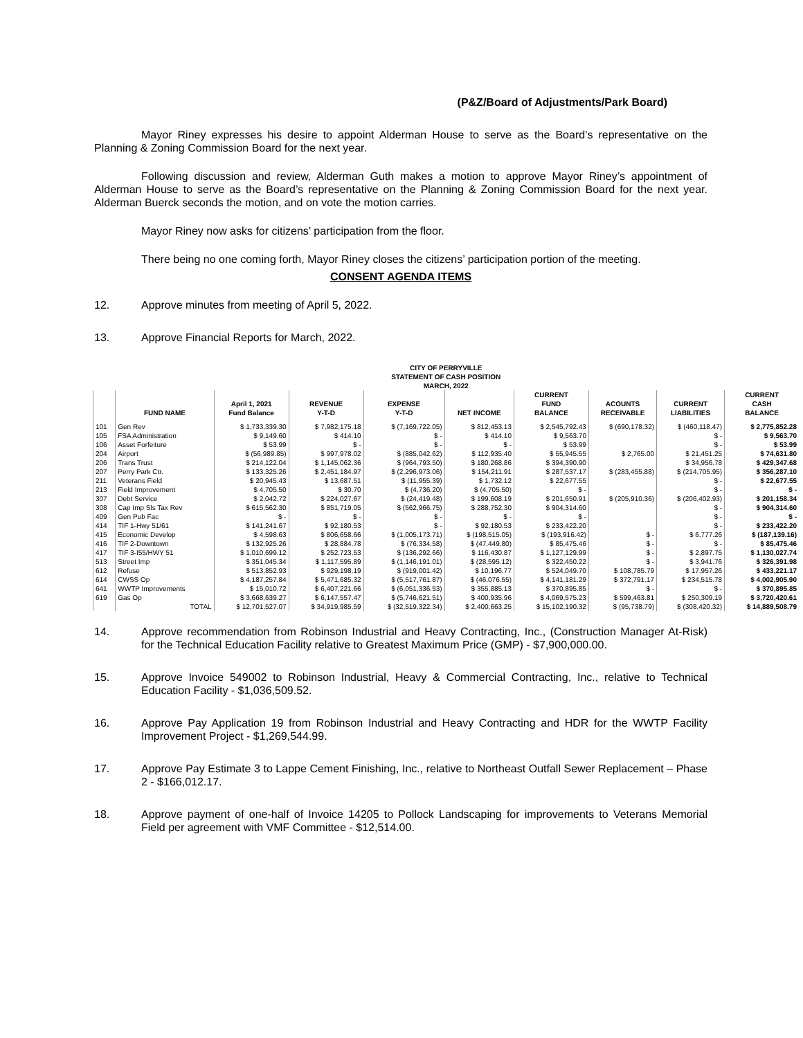(P&Z/Board of Adjustments/Park Board)
Mayor Riney expresses his desire to appoint Alderman House to serve as the Board’s representative on the Planning & Zoning Commission Board for the next year.
Following discussion and review, Alderman Guth makes a motion to approve Mayor Riney’s appointment of Alderman House to serve as the Board’s representative on the Planning & Zoning Commission Board for the next year. Alderman Buerck seconds the motion, and on vote the motion carries.
Mayor Riney now asks for citizens’ participation from the floor.
There being no one coming forth, Mayor Riney closes the citizens’ participation portion of the meeting.
CONSENT AGENDA ITEMS
12. Approve minutes from meeting of April 5, 2022.
13. Approve Financial Reports for March, 2022.
| CITY OF PERRYVILLE | | | | | | | | | |
| STATEMENT OF CASH POSITION | | | | | | | | | |
| MARCH, 2022 | | | | | | | | | |
| | | | | | | CURRENT | | | CURRENT |
| | | April 1, 2021 | REVENUE | EXPENSE | | FUND | ACOUNTS | CURRENT | CASH |
| | FUND NAME | Fund Balance | Y-T-D | Y-T-D | NET INCOME | BALANCE | RECEIVABLE | LIABILITIES | BALANCE |
| 101 | Gen Rev | $ 1,733,339.30 | $ 7,982,175.18 | $ (7,169,722.05) | $ 812,453.13 | $ 2,545,792.43 | $ (690,178.32) | $ (460,118.47) | $ 2,775,852.28 |
| 105 | FSA Administration | $ 9,149.60 | $ 414.10 | $ - | $ 414.10 | $ 9,563.70 | | $ - | $ 9,563.70 |
| 106 | Asset Forfeiture | $ 53.99 | $ - | $ - | $ - | $ 53.99 | | $ - | $ 53.99 |
| 204 | Airport | $ (56,989.85) | $ 997,978.02 | $ (885,042.62) | $ 112,935.40 | $ 55,945.55 | $ 2,765.00 | $ 21,451.25 | $ 74,631.80 |
| 206 | Trans Trust | $ 214,122.04 | $ 1,145,062.36 | $ (964,793.50) | $ 180,268.86 | $ 394,390.90 | | $ 34,956.78 | $ 429,347.68 |
| 207 | Perry Park Ctr. | $ 133,325.26 | $ 2,451,184.97 | $ (2,296,973.06) | $ 154,211.91 | $ 287,537.17 | $ (283,455.88) | $ (214,705.95) | $ 356,287.10 |
| 211 | Veterans Field | $ 20,945.43 | $ 13,687.51 | $ (11,955.39) | $ 1,732.12 | $ 22,677.55 | | $ - | $ 22,677.55 |
| 213 | Field Improvement | $ 4,705.50 | $ 30.70 | $ (4,736.20) | $ (4,705.50) | $ - | | $ - | $ - |
| 307 | Debt Service | $ 2,042.72 | $ 224,027.67 | $ (24,419.48) | $ 199,608.19 | $ 201,650.91 | $ (205,910.36) | $ (206,402.93) | $ 201,158.34 |
| 308 | Cap Imp Sls Tax Rev | $ 615,562.30 | $ 851,719.05 | $ (562,966.75) | $ 288,752.30 | $ 904,314.60 | | $ - | $ 904,314.60 |
| 409 | Gen Pub Fac | $ - | $ - | $ - | $ - | $ - | | $ - | $ - |
| 414 | TIF 1-Hwy 51/61 | $ 141,241.67 | $ 92,180.53 | $ - | $ 92,180.53 | $ 233,422.20 | | $ - | $ 233,422.20 |
| 415 | Economic Develop | $ 4,598.63 | $ 806,658.66 | $ (1,005,173.71) | $ (198,515.05) | $ (193,916.42) | $ - | $ 6,777.26 | $ (187,139.16) |
| 416 | TIF 2-Downtown | $ 132,925.26 | $ 28,884.78 | $ (76,334.58) | $ (47,449.80) | $ 85,475.46 | $ - | $ - | $ 85,475.46 |
| 417 | TIF 3-I55/HWY 51 | $ 1,010,699.12 | $ 252,723.53 | $ (136,292.66) | $ 116,430.87 | $ 1,127,129.99 | $ - | $ 2,897.75 | $ 1,130,027.74 |
| 513 | Street Imp | $ 351,045.34 | $ 1,117,595.89 | $ (1,146,191.01) | $ (28,595.12) | $ 322,450.22 | $ - | $ 3,941.76 | $ 326,391.98 |
| 612 | Refuse | $ 513,852.93 | $ 929,198.19 | $ (919,001.42) | $ 10,196.77 | $ 524,049.70 | $ 108,785.79 | $ 17,957.26 | $ 433,221.17 |
| 614 | CWSS Op | $ 4,187,257.84 | $ 5,471,685.32 | $ (5,517,761.87) | $ (46,076.55) | $ 4,141,181.29 | $ 372,791.17 | $ 234,515.78 | $ 4,002,905.90 |
| 641 | WWTP Improvements | $ 15,010.72 | $ 6,407,221.66 | $ (6,051,336.53) | $ 355,885.13 | $ 370,895.85 | $ - | $ - | $ 370,895.85 |
| 619 | Gas Op | $ 3,668,639.27 | $ 6,147,557.47 | $ (5,746,621.51) | $ 400,935.96 | $ 4,069,575.23 | $ 599,463.81 | $ 250,309.19 | $ 3,720,420.61 |
| | TOTAL | $ 12,701,527.07 | $ 34,919,985.59 | $ (32,519,322.34) | $ 2,400,663.25 | $ 15,102,190.32 | $ (95,738.79) | $ (308,420.32) | $ 14,889,508.79 |
14. Approve recommendation from Robinson Industrial and Heavy Contracting, Inc., (Construction Manager At-Risk) for the Technical Education Facility relative to Greatest Maximum Price (GMP) - $7,900,000.00.
15. Approve Invoice 549002 to Robinson Industrial, Heavy & Commercial Contracting, Inc., relative to Technical Education Facility - $1,036,509.52.
16. Approve Pay Application 19 from Robinson Industrial and Heavy Contracting and HDR for the WWTP Facility Improvement Project - $1,269,544.99.
17. Approve Pay Estimate 3 to Lappe Cement Finishing, Inc., relative to Northeast Outfall Sewer Replacement – Phase 2 - $166,012.17.
18. Approve payment of one-half of Invoice 14205 to Pollock Landscaping for improvements to Veterans Memorial Field per agreement with VMF Committee - $12,514.00.